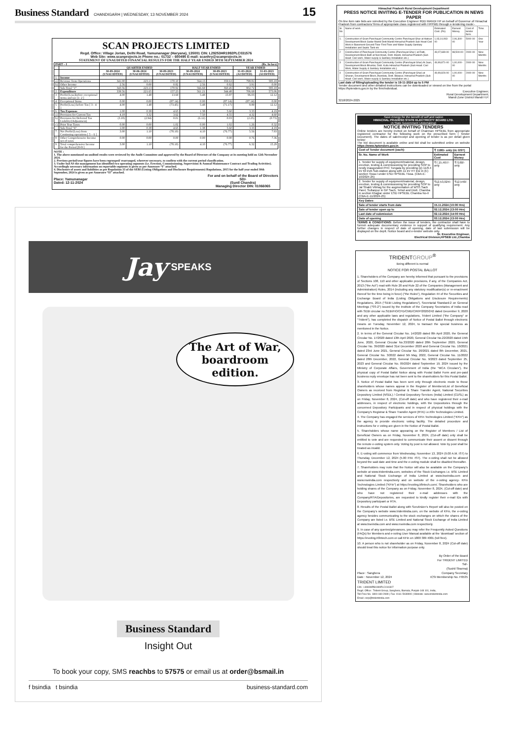Business Standard CHANDIGARH | WEDNESDAY, 13 NOVEMBER 2024 15
SCAN PROJECTS LIMITED
Regd. Office: Village Jorian, Delhi Road, Yamunanagar (Haryana), 135001 CIN: L29253HR1992PLC031576
Web Site: www.scanprojects.in Phone no.: 01732 – 650495 E-mail: scanhry@scanprojects.in
STATEMENT OF UNAUDITED FINANCIAL RESULTS FOR THE HALF YEAR ENDED 30TH SEPTEMBER 2024
| PART – I | | (Rs. In lacs) | | | | | | |
| --- | --- | --- | --- | --- | --- | --- | --- | --- |
| | | QUARTER ENDED | | | HALF YEAR ENDED | | YEAR ENDED | |
| | | 30-09-2024 (UNAUIDTED) | 30-06-2024 (UNAUIDTED) | 30-09-2023 (UNAUDITED) | 30-09-2024 (UNAUDITED) | 30-09-2023 (UNAUDITED) | 31-03-2024 (AUDITED) | 31-03-2023 (AUDITED) |
| 1. | Income | | | | | | | |
| a) | Revenue from Operations | 341.00 | 223.13 | 170.10 | 564.13 | 359.63 | 798.81 | 585.18 |
| b) | Other Income | 2.56 | 0.00 | 0.82 | 2.56 | 0.82 | 3.91 | 0.00 |
| | Sub-Total “1” | 343.56 | 223.13 | 170.92 | 566.69 | 360.45 | 802.72 | 585.18 |
| 2. | Expenditure | 339.56 | 221.65 | 157.23 | 561.21 | 344.48 | 706.69 | 573.06 |
| 3 | Profit/(Loss)before exceptional items and tax [1- 2 ] | 4.00 | 1.48 | 13.69 | 5.48 | 15.97 | 96.03 | 12.12 |
| 4 | Exceptional Items | 0.00 | 0.00 | (87.14) | 0.00 | (87.14) | (87.14) | 0.00 |
| 5 | Profit/(Loss) before Tax [ 3 - 4 ] | 4.00 | 1.48 | (73.45) | 5.48 | (71.17) | 8.89 | 12.12 |
| 6 | Tax Expenses | 1.00 | 0.38 | 4.65 | 1.38 | 5.60 | 3.33 | 4.19 |
| a) | Provision for Current Tax | 4.18 | 3.32 | 3.62 | 7.50 | 4.55 | 4.32 | 4.60 |
| b) | Provision for Deferred Tax Liability/(Adjustment) | (3.18) | (2.94) | 0.01 | (6.12) | 0.03 | (2.25) | (0.73) |
| c) | Prior Year Taxes | 0.00 | 0.00 | 1.02 | 0.00 | 1.02 | 1.26 | 0.32 |
| | Sub-Total “6” | 1.00 | 0.38 | 4.65 | 1.38 | 5.60 | 3.33 | 4.19 |
| 7 | Net Profit/(Loss) from Continuing operations [ 5 – 6 ] | 3.00 | 1.10 | (78.10) | 4.10 | (76.77) | 5.56 | 7.93 |
| 8 | Other Comprehensive Income net of taxes | 0.00 | 0.00 | 0.00 | 0.00 | 0.00 | 0.76 | 7.36 |
| 9 | Total comprehensive Income for the Period [8+9 ] | 3.00 | 1.10 | (78.10) | 4.10 | (76.77) | 6.32 | 15.29 |
NOTE :
1. The above mentioned un-audited results were reviewed by the Audit Committee and approved by the Board of Directors of the Company at its meeting held on 12th November 2024.
2. Previous period/year figures have been regrouped/ rearranged, wherever necessary, to confirm with the current period classification.
3. Under Ind AS the management has identified two operating segments (i.e. Erection, Commissioning, Supervision & Annual Maintenance Contract and Trading Activities). Accordingly necessary information on reportable segments is given as per Annexure “I” attached.
4. Disclosure of assets and liabilities as per Regulation 33 of the SEBI (Listing Obligations and Disclosure Requirements) Regulations, 2015 for the half year ended 30th September, 2024 is given as per Annexure “II” attached.
Place: Yamunanagar
Dated: 12-11-2024
For and on behalf of the Board of Directors
SD/-
(Sunil Chandra)
Managing Director DIN: 01066065
Jay SPEAKS
The Art of War,
boardroom edition.
Business Standard
Insight Out
To book your copy, SMS reachbs to 57575 or email us at order@bsmail.in
f bsindia t bsindia business-standard.com
Himachal Pradesh Rural Development Department
PRESS NOTICE INVITING E-TENDER FOR PUBLICATION IN NEWS PAPER
On line item rate bids are reinvited by the Executive Engineer RDD MANDI HP on behalf of Governor of Himachal Pradesh from contractors/ firms of appropriate class registered with HPPWD through e-tendering mode:-
| Sr. No | Name of work. | Estimated Cost. (Rs) | Earnest Money. | Cost of tender form. | Time. |
| 1. | Construction of Gram Panchayat Community Centre Panchayat Ghar at Hatoun Development Block Sadar Mandi Distt Mandi Himachal Pradesh Sub Head Civil Work in Basement Ground Floor First Floor and Water Supply Sanitary Installation and Septic Tank etc | 1,03,14,093-00 | 2,06,300-00 | 5000-00 | One Year |
| 2 | Construction of Panchayat Community Centre (Panchayat Ghar ) at Ratti, Development Block Balh at Nerchowk, Distt. Mandi, Himachal Pradesh (Sub Head: Civil work, Water supply & Sanitary Installation etc.) | 49,07,689-00 | 98,500-00 | 2000-00 | Nine Months |
| 3 | Construction of Gram Panchayat Community Centre (Panchayat Ghar) At Jaan, Development Block Bhuntar, Distt. Kullu Himachal Pradesh (Sub Head: Civil Work, Water Supply & Sanitary Installation etc.) | 49,99,871-00 | 1,00,000-00 | 2000-00 | Nine Months |
| 4 | Construction of Gram Panchayat Community Centre (Panchayat Ghar) at Gharan, Development Block Jhanduta, Distt. Bilaspur, Himachal Pradesh (Sub Head: Civil work, Water supply & Sanitary Installation etc.) | 49,99,826-00 | 1,00,000-00 | 2000-00 | Nine Months |
Last date of filling/uploading the tender is 19-11-2024 up to 5 PM
Tender document and other detailed instructions can be downloaded or viewed on line from the portal https://hptenders.gov.in by the firm/individual.
Executive Engineer,
Rural Development Department,
Mandi Zone District Mandi H.P.
3218/2024-2025
Save Energy for the benefit of self and nation
HIMACHAL PRADESH STATE ELECTRICITY BOARD LTD.
(A State Government Undertaking)
NOTICE INVITING TENDERS
Online tenders are hereby invited on behalf of Chairman HPSEBL from appropriate registered contractor for the following work on the prescribed form ( Tender Document). The dates of sale/receipt and opening of tender is as per detail given below:
The bid document is available online and bid shall be submitted online on website https://www.hptenders.gov.in.
| Cost of Tender document (each): | ₹ 1180/- only (i/c GST) | | |
| Sr. No. Name of Work | | Estimated Cost | Earnest Money |
| 1. Tender for supply of equipment/material, design, erection, testing & commissioning for providing SOP to newly inaugurated PHC Tungala by providing (p) 11/0.4 kV 63 kVA Sub-station along with 11 kV HT line in (E) section Tissa-I under ESD HPSEBL Tissa. (CBA-E-10/2024-25) | | ₹7,15,467/- only | ₹7160/- only |
| 2. Tender for supply of equipment/material, design, erection, testing & commissioning for providing SOP to Jal Shakti Vibhag for the augmentation of WSS Sach Parel, Sultanpur in GP Sach, Tehsil and Distt. Chamba in section Khajjiar under ESD HPSEBL Chamba No-II (CBA-E-11/2024-25) | | ₹12,53,024/- only | ₹12,540/- only |
| Key Dates: | | | |
| Sale of tender starts from date | 15.11.2024 (10:00 Hrs) | | |
| Sale of tender open up to | 02.12.2024 (13:00 Hrs) | | |
| Last date of submission | 02.12.2024 (14:00 Hrs) | | |
| Date of opening | 03.12.2024 (13:00 Hrs) | | |
TERMS & CONDITIONS: Before the issue of tenders, the contractor shall have to furnish adequate documentary evidence in support of qualifying requirement. Any further changes in respect of date of opening, date of last submission will be displayed on the deptt. Notice board and e-tender website only.
Sr. Executive Engineer,
Electrical Division,HPSEB Ltd.,Chamba
TRIDENTGROUP<sup>®</sup>
Being different is normal
NOTICE FOR POSTAL BALLOT
1. Shareholders of the Company are hereby informed that pursuant to the provisions of Sections 108, 110 and other applicable provisions, if any, of the Companies Act, 2013 ("the Act") read with Rule 20 and Rule 22 of the Companies (Management and Administration) Rules, 2014 (including any statutory modification(s) or re-enactment thereof for the time being in force) ("the Rules"), Regulation 44 of the Securities and Exchange Board of India (Listing Obligations and Disclosure Requirements) Regulations, 2015 ("SEBI Listing Regulations"), Secretarial Standard-2 on General Meetings ("SS-2") issued by the Institute of the Company Secretaries of India read with SEBI circular no.SEBI/HO/CFD/CMD/CIR/P/2020/242 dated December 9, 2020 and any other applicable laws and regulations, Trident Limited ("the Company" or "Trident"), has completed the dispatch of Notice of Postal Ballot through electronic means on Tuesday, November 12, 2024, to transact the special business as mentioned in the Notice.
2. In terms of the General Circular No. 14/2020 dated 8th April 2020, the General Circular No. 17/2020 dated 13th April 2020, General Circular No.22/2020 dated 15th June, 2020, General Circular No.33/2020 dated 28th September 2020, General Circular No. 39/2020 dated 31st December 2020 and General Circular No. 10/2021 dated 23rd June 2021, General Circular No. 20/2021 dated 8th December, 2021, General Circular No. 3/2022 dated 5th May, 2022, General Circular No. 11/2022 dated 28th December, 2022, General Circular No. 9/2023 dated September 25, 2023 and General Circular No. 09/2024 dated September 19, 2024 issued by the Ministry of Corporate Affairs, Government of India (the "MCA Circulars"), the physical copy of Postal Ballot Notice along with Postal Ballot Form and pre-paid business reply envelope has not been sent to the shareholders for this Postal Ballot.
3. Notice of Postal Ballot has been sent only through electronic mode to those shareholders whose names appear in the Register of Members/List of Beneficial Owners as received from Registrar & Share Transfer Agent, National Securities Depository Limited (NSDL) / Central Depository Services (India) Limited (CDSL) as on Friday, November 8, 2024, (Cut-off date) and who have registered their e-mail addresses, in respect of electronic holdings, with the Depositories through the concerned Depository Participants and in respect of physical holdings with the Company's Registrar & Share Transfer Agent (RTA) i.e.Kfin Technologies Limited.
4. The Company has engaged the services of KFin Technologies Limited ("KFin") as the agency to provide electronic voting facility. The detailed procedure and instructions for e voting are given in the Notice of Postal Ballot.
5. Shareholders whose name appearing on the Register of Members / List of Beneficial Owners as on Friday, November 8, 2024, (Cut-off date) only shall be entitled to vote and are requested to communicate their assent or dissent through the remote e-voting system only. Voting by post is not allowed. Vote by post shall be treated as invalid.
6. E-voting will commence from Wednesday, November 13, 2024 (9.00 A.M. IST) to Thursday, December 12, 2024 (5.00 P.M. IST). The e-voting shall not be allowed beyond the said date and time and the e-voting module shall be disabled thereafter.
7. Shareholders may note that the Notice will also be available on the Company's website at www.tridentindia.com, websites of the Stock Exchanges i.e. BSE Limited and National Stock Exchange of India Limited at www.bseindia.com and www.nseindia.com respectively and on website of the e-voting agency- KFin Technologies Limited ("KFin") at https://evoting.kfintech.com/. Shareholders who are holding shares of the Company as on Friday, November 8, 2024, (Cut-off date) and who have not registered their e-mail addresses with the Company/RTA/Depositories, are requested to kindly register their e-mail IDs with Depository participant or RTA.
8. Results of the Postal Ballot along with Scrutinizer's Report will also be posted on the Company's website www.tridentindia.com, on the website of KFin, the e-voting agency besides communicating to the stock exchanges on which the shares of the Company are listed i.e. BSE Limited and National Stock Exchange of India Limited at www.bseindia.com and www.nseindia.com respectively.
9. In case of any queries/grievances, you may refer the Frequently Asked Questions (FAQs) for Members and e-voting User Manual available at the 'download' section of https://evoting.Kfintech.com or call KFin on 1800 309 4001 (toll free).
10. A person who is not shareholder as on Friday, November 8, 2024 (Cut-off date) should treat this notice for information purpose only.
Place : Sanghera
Date : November 12, 2024
By Order of the Board
For TRIDENT LIMITED
Sd/-
(Sushil Sharma)
Company Secretary
ICSI Membership No. F6535
TRIDENT LIMITED
CIN : L99999PB1990PLC010307
Regd. Office : Trident Group, Sanghera, Barnala, Punjab-148 101, India,
Toll Free No. 1800-180-2999 | Fax: 0161-5039900 | Website: www.tridentindia.com
Email: corp@tridentindia.com